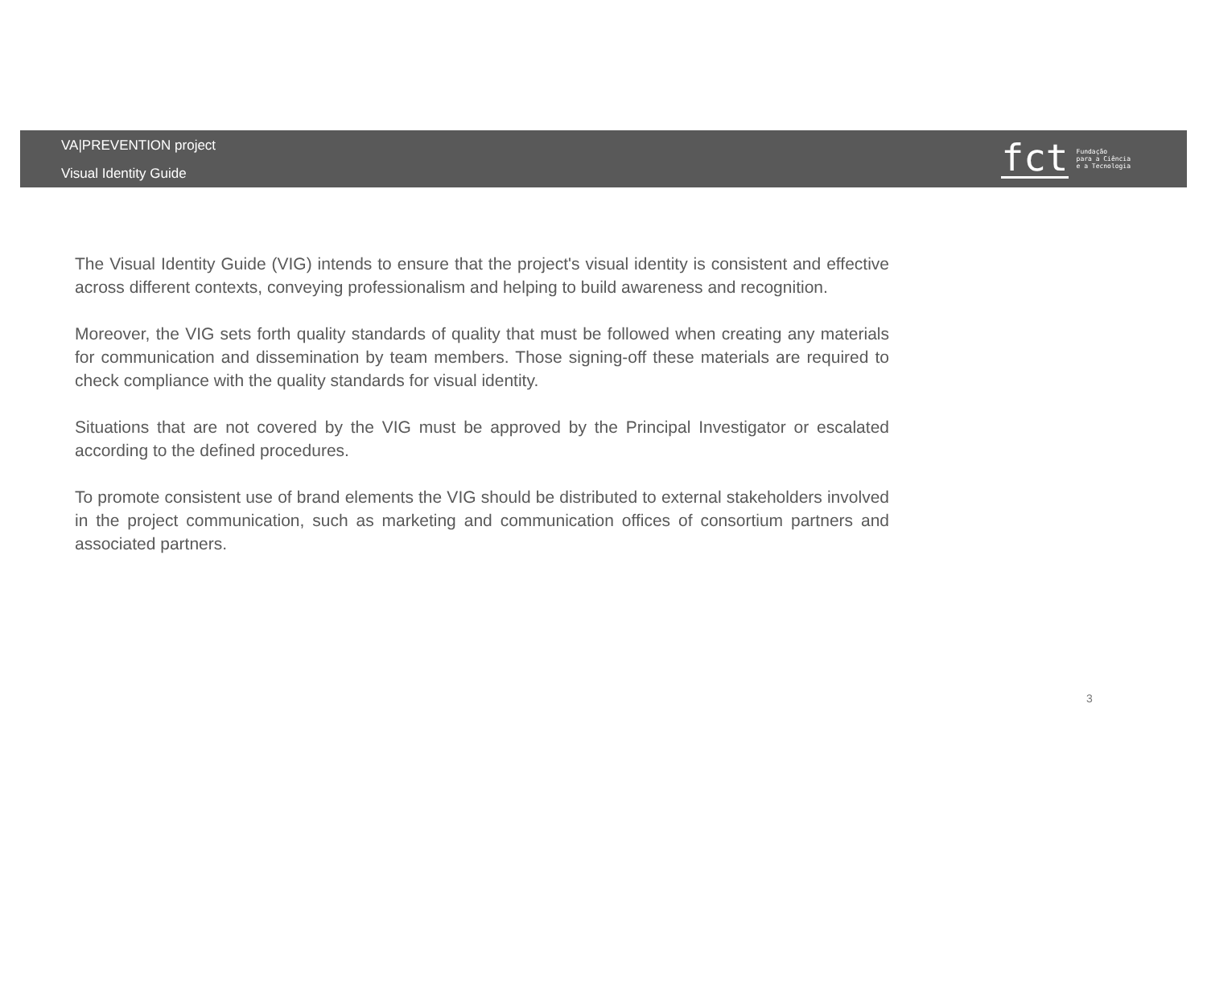VA|PREVENTION project
Visual Identity Guide
fct
Fundação
para a Ciência
e a Tecnologia
The Visual Identity Guide (VIG) intends to ensure that the project's visual identity is consistent and effective across different contexts, conveying professionalism and helping to build awareness and recognition.
Moreover, the VIG sets forth quality standards of quality that must be followed when creating any materials for communication and dissemination by team members. Those signing-off these materials are required to check compliance with the quality standards for visual identity.
Situations that are not covered by the VIG must be approved by the Principal Investigator or escalated according to the defined procedures.
To promote consistent use of brand elements the VIG should be distributed to external stakeholders involved in the project communication, such as marketing and communication offices of consortium partners and associated partners.
3